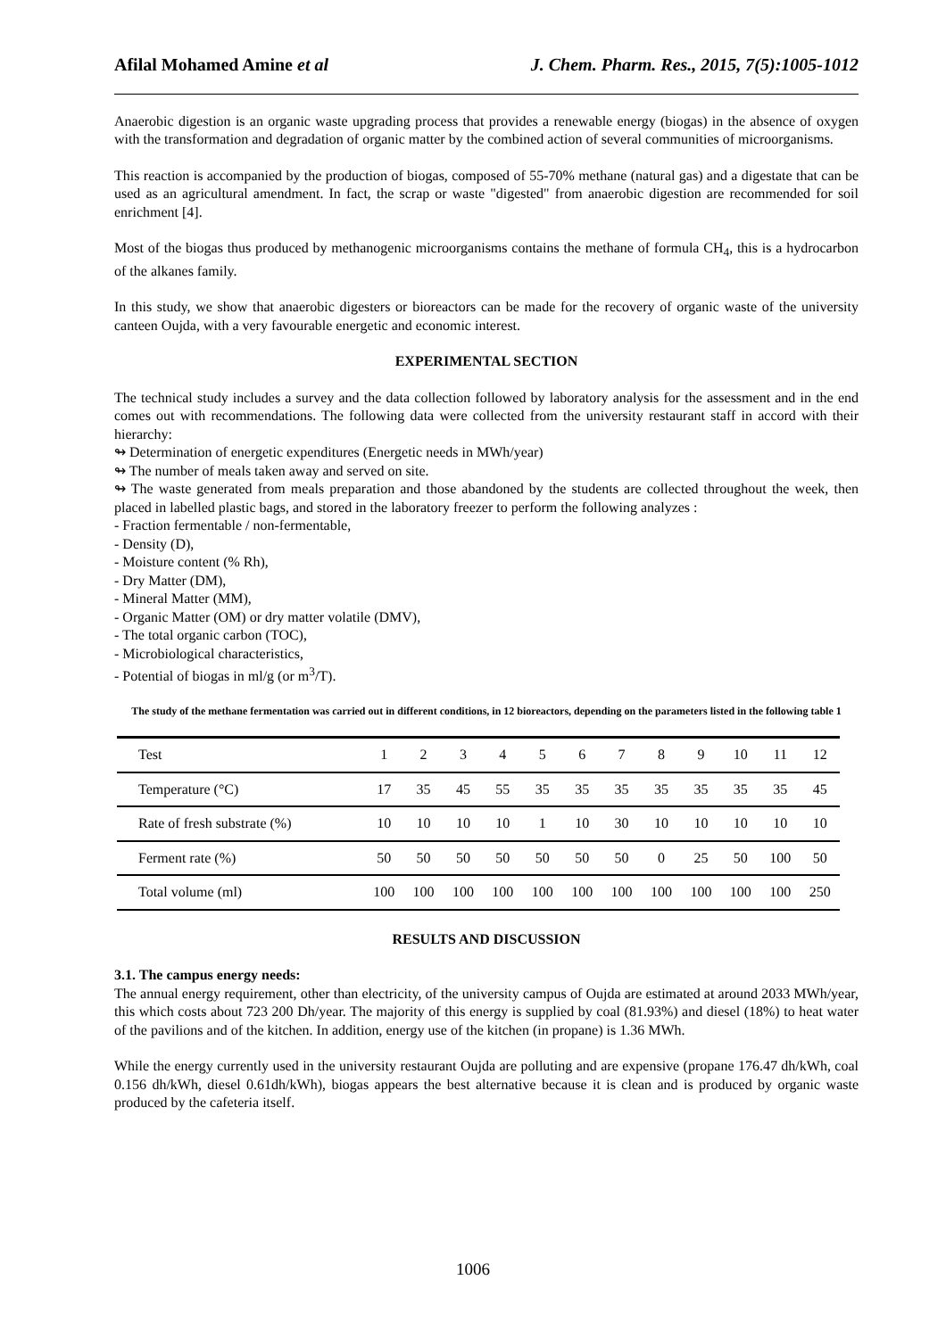Afilal Mohamed Amine et al J. Chem. Pharm. Res., 2015, 7(5):1005-1012
Anaerobic digestion is an organic waste upgrading process that provides a renewable energy (biogas) in the absence of oxygen with the transformation and degradation of organic matter by the combined action of several communities of microorganisms.
This reaction is accompanied by the production of biogas, composed of 55-70% methane (natural gas) and a digestate that can be used as an agricultural amendment. In fact, the scrap or waste "digested" from anaerobic digestion are recommended for soil enrichment [4].
Most of the biogas thus produced by methanogenic microorganisms contains the methane of formula CH<sub>4</sub>, this is a hydrocarbon of the alkanes family.
In this study, we show that anaerobic digesters or bioreactors can be made for the recovery of organic waste of the university canteen Oujda, with a very favourable energetic and economic interest.
EXPERIMENTAL SECTION
The technical study includes a survey and the data collection followed by laboratory analysis for the assessment and in the end comes out with recommendations. The following data were collected from the university restaurant staff in accord with their hierarchy:
↬ Determination of energetic expenditures (Energetic needs in MWh/year)
↬ The number of meals taken away and served on site.
↬ The waste generated from meals preparation and those abandoned by the students are collected throughout the week, then placed in labelled plastic bags, and stored in the laboratory freezer to perform the following analyzes :
- Fraction fermentable / non-fermentable,
- Density (D),
- Moisture content (% Rh),
- Dry Matter (DM),
- Mineral Matter (MM),
- Organic Matter (OM) or dry matter volatile (DMV),
- The total organic carbon (TOC),
- Microbiological characteristics,
- Potential of biogas in ml/g (or m<sup>3</sup>/T).
The study of the methane fermentation was carried out in different conditions, in 12 bioreactors, depending on the parameters listed in the following table 1
| Test | 1 | 2 | 3 | 4 | 5 | 6 | 7 | 8 | 9 | 10 | 11 | 12 |
| Temperature (°C) | 17 | 35 | 45 | 55 | 35 | 35 | 35 | 35 | 35 | 35 | 35 | 45 |
| Rate of fresh substrate (%) | 10 | 10 | 10 | 10 | 1 | 10 | 30 | 10 | 10 | 10 | 10 | 10 |
| Ferment rate (%) | 50 | 50 | 50 | 50 | 50 | 50 | 50 | 0 | 25 | 50 | 100 | 50 |
| Total volume (ml) | 100 | 100 | 100 | 100 | 100 | 100 | 100 | 100 | 100 | 100 | 100 | 250 |
RESULTS AND DISCUSSION
3.1. The campus energy needs:
The annual energy requirement, other than electricity, of the university campus of Oujda are estimated at around 2033 MWh/year, this which costs about 723 200 Dh/year. The majority of this energy is supplied by coal (81.93%) and diesel (18%) to heat water of the pavilions and of the kitchen. In addition, energy use of the kitchen (in propane) is 1.36 MWh.
While the energy currently used in the university restaurant Oujda are polluting and are expensive (propane 176.47 dh/kWh, coal 0.156 dh/kWh, diesel 0.61dh/kWh), biogas appears the best alternative because it is clean and is produced by organic waste produced by the cafeteria itself.
1006